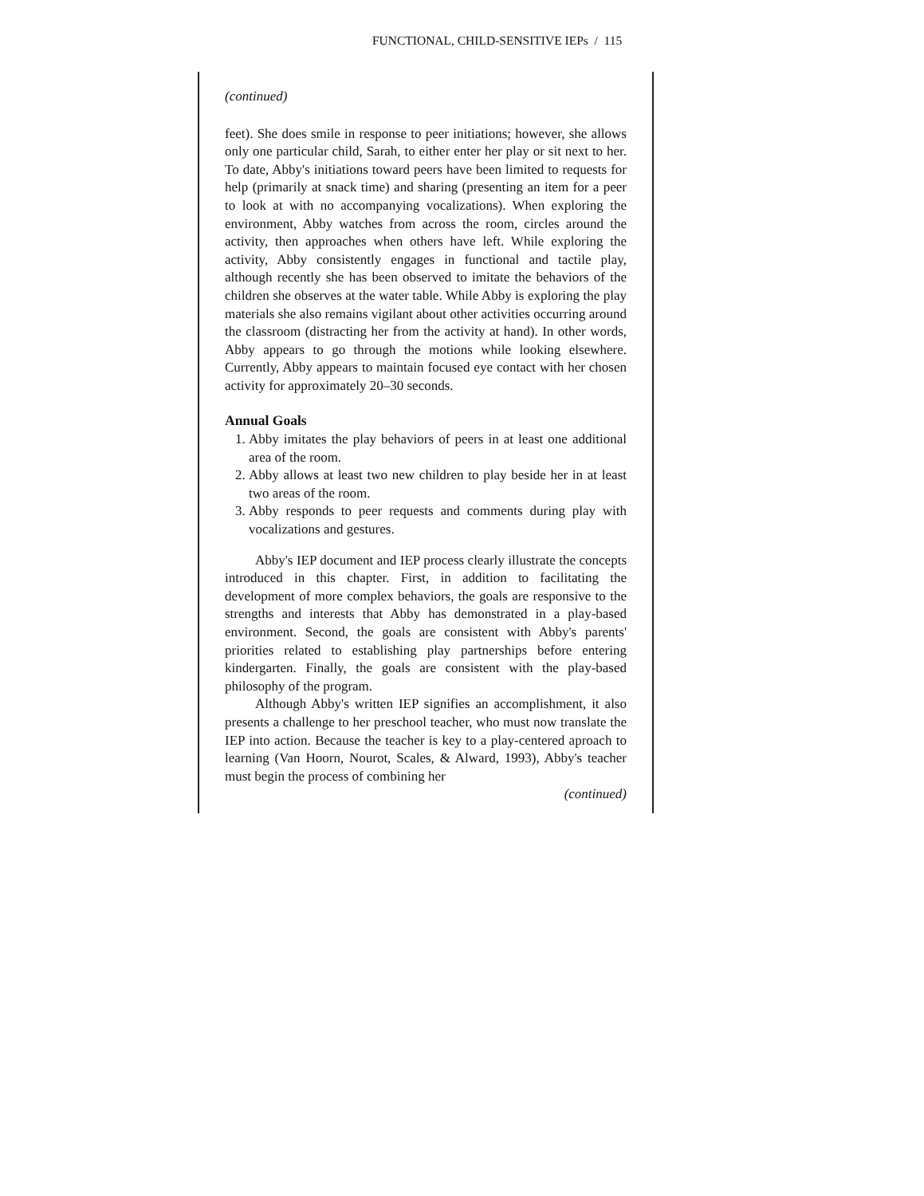FUNCTIONAL, CHILD-SENSITIVE IEPs / 115
(continued)
feet). She does smile in response to peer initiations; however, she allows only one particular child, Sarah, to either enter her play or sit next to her. To date, Abby's initiations toward peers have been limited to requests for help (primarily at snack time) and sharing (presenting an item for a peer to look at with no accompanying vocalizations). When exploring the environment, Abby watches from across the room, circles around the activity, then approaches when others have left. While exploring the activity, Abby consistently engages in functional and tactile play, although recently she has been observed to imitate the behaviors of the children she observes at the water table. While Abby is exploring the play materials she also remains vigilant about other activities occurring around the classroom (distracting her from the activity at hand). In other words, Abby appears to go through the motions while looking elsewhere. Currently, Abby appears to maintain focused eye contact with her chosen activity for approximately 20–30 seconds.
Annual Goals
1. Abby imitates the play behaviors of peers in at least one additional area of the room.
2. Abby allows at least two new children to play beside her in at least two areas of the room.
3. Abby responds to peer requests and comments during play with vocalizations and gestures.
Abby's IEP document and IEP process clearly illustrate the concepts introduced in this chapter. First, in addition to facilitating the development of more complex behaviors, the goals are responsive to the strengths and interests that Abby has demonstrated in a play-based environment. Second, the goals are consistent with Abby's parents' priorities related to establishing play partnerships before entering kindergarten. Finally, the goals are consistent with the play-based philosophy of the program.
Although Abby's written IEP signifies an accomplishment, it also presents a challenge to her preschool teacher, who must now translate the IEP into action. Because the teacher is key to a play-centered aproach to learning (Van Hoorn, Nourot, Scales, & Alward, 1993), Abby's teacher must begin the process of combining her
(continued)